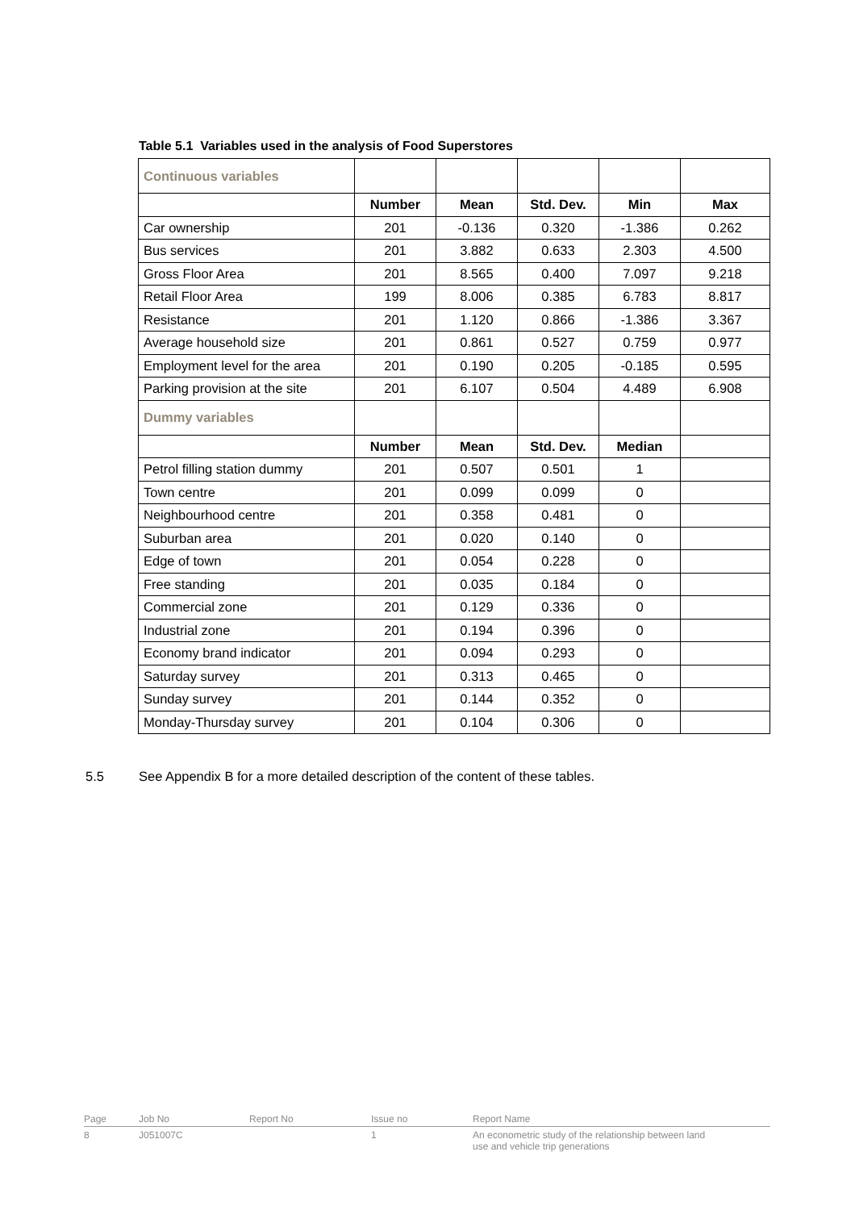Table 5.1 Variables used in the analysis of Food Superstores
| Continuous variables | | | | | |
| | Number | Mean | Std. Dev. | Min | Max |
| Car ownership | 201 | -0.136 | 0.320 | -1.386 | 0.262 |
| Bus services | 201 | 3.882 | 0.633 | 2.303 | 4.500 |
| Gross Floor Area | 201 | 8.565 | 0.400 | 7.097 | 9.218 |
| Retail Floor Area | 199 | 8.006 | 0.385 | 6.783 | 8.817 |
| Resistance | 201 | 1.120 | 0.866 | -1.386 | 3.367 |
| Average household size | 201 | 0.861 | 0.527 | 0.759 | 0.977 |
| Employment level for the area | 201 | 0.190 | 0.205 | -0.185 | 0.595 |
| Parking provision at the site | 201 | 6.107 | 0.504 | 4.489 | 6.908 |
| Dummy variables | | | | | |
| | Number | Mean | Std. Dev. | Median | |
| Petrol filling station dummy | 201 | 0.507 | 0.501 | 1 | |
| Town centre | 201 | 0.099 | 0.099 | 0 | |
| Neighbourhood centre | 201 | 0.358 | 0.481 | 0 | |
| Suburban area | 201 | 0.020 | 0.140 | 0 | |
| Edge of town | 201 | 0.054 | 0.228 | 0 | |
| Free standing | 201 | 0.035 | 0.184 | 0 | |
| Commercial zone | 201 | 0.129 | 0.336 | 0 | |
| Industrial zone | 201 | 0.194 | 0.396 | 0 | |
| Economy brand indicator | 201 | 0.094 | 0.293 | 0 | |
| Saturday survey | 201 | 0.313 | 0.465 | 0 | |
| Sunday survey | 201 | 0.144 | 0.352 | 0 | |
| Monday-Thursday survey | 201 | 0.104 | 0.306 | 0 | |
5.5
See Appendix B for a more detailed description of the content of these tables.
Page Job No Report No Issue no Report Name
8 J051007C 1 An econometric study of the relationship between land use and vehicle trip generations